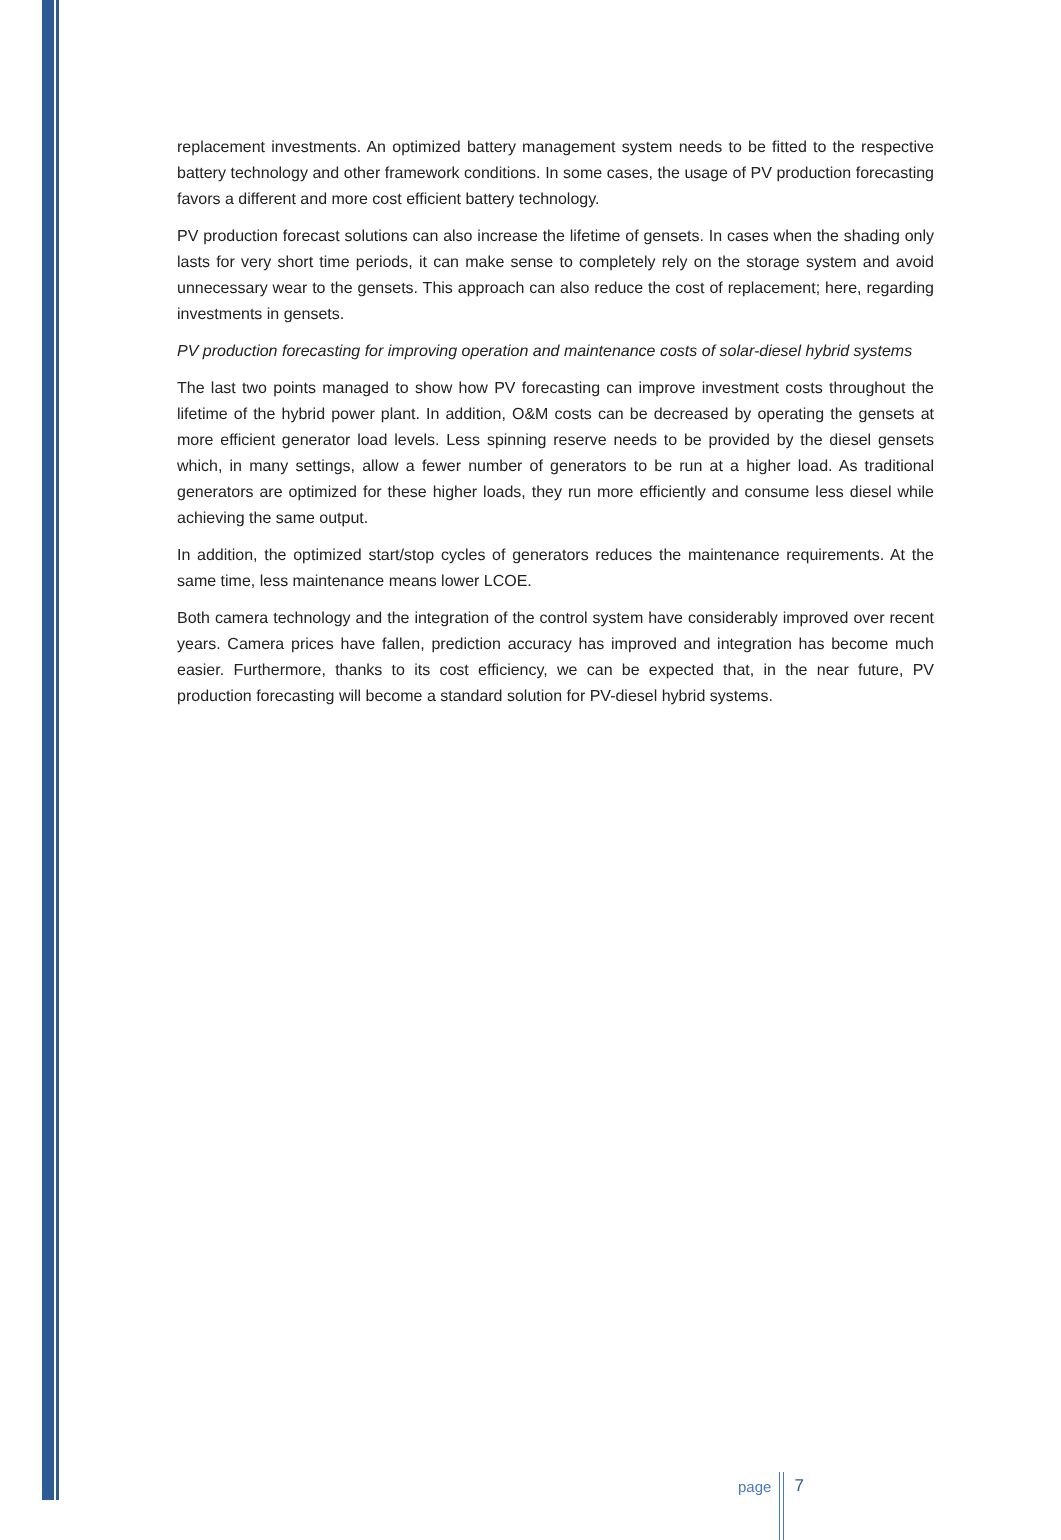replacement investments. An optimized battery management system needs to be fitted to the respective battery technology and other framework conditions. In some cases, the usage of PV production forecasting favors a different and more cost efficient battery technology.
PV production forecast solutions can also increase the lifetime of gensets. In cases when the shading only lasts for very short time periods, it can make sense to completely rely on the storage system and avoid unnecessary wear to the gensets. This approach can also reduce the cost of replacement; here, regarding investments in gensets.
PV production forecasting for improving operation and maintenance costs of solar-diesel hybrid systems
The last two points managed to show how PV forecasting can improve investment costs throughout the lifetime of the hybrid power plant. In addition, O&M costs can be decreased by operating the gensets at more efficient generator load levels. Less spinning reserve needs to be provided by the diesel gensets which, in many settings, allow a fewer number of generators to be run at a higher load. As traditional generators are optimized for these higher loads, they run more efficiently and consume less diesel while achieving the same output.
In addition, the optimized start/stop cycles of generators reduces the maintenance requirements. At the same time, less maintenance means lower LCOE.
Both camera technology and the integration of the control system have considerably improved over recent years. Camera prices have fallen, prediction accuracy has improved and integration has become much easier. Furthermore, thanks to its cost efficiency, we can be expected that, in the near future, PV production forecasting will become a standard solution for PV-diesel hybrid systems.
page 7